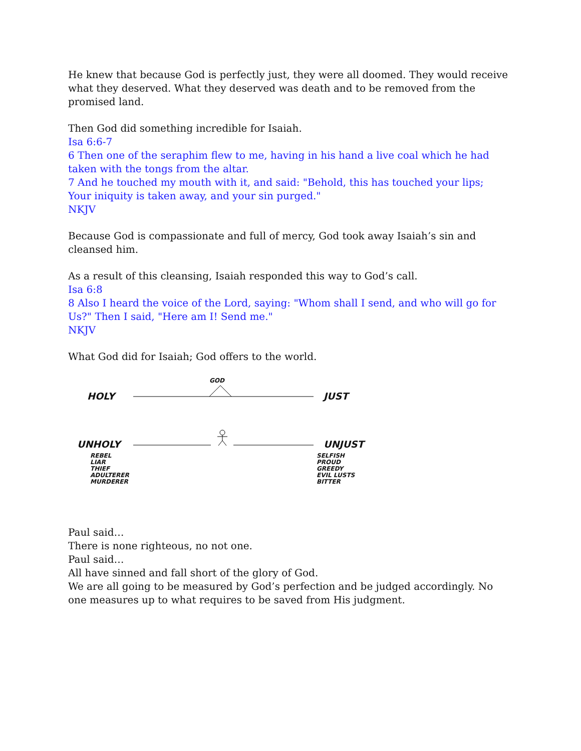He knew that because God is perfectly just, they were all doomed. They would receive what they deserved. What they deserved was death and to be removed from the promised land.
Then God did something incredible for Isaiah.
Isa 6:6-7
6 Then one of the seraphim flew to me, having in his hand a live coal which he had taken with the tongs from the altar.
7 And he touched my mouth with it, and said: "Behold, this has touched your lips; Your iniquity is taken away, and your sin purged."
NKJV
Because God is compassionate and full of mercy, God took away Isaiah’s sin and cleansed him.
As a result of this cleansing, Isaiah responded this way to God’s call.
Isa 6:8
8 Also I heard the voice of the Lord, saying: "Whom shall I send, and who will go for Us?" Then I said, "Here am I! Send me."
NKJV
What God did for Isaiah; God offers to the world.
GOD
HOLY JUST
UNHOLY UNJUST
REBEL
LIAR
THIEF
ADULTERER
MURDERER
SELFISH
PROUD
GREEDY
EVIL LUSTS
BITTER
Paul said…
There is none righteous, no not one.
Paul said…
All have sinned and fall short of the glory of God.
We are all going to be measured by God’s perfection and be judged accordingly. No one measures up to what requires to be saved from His judgment.